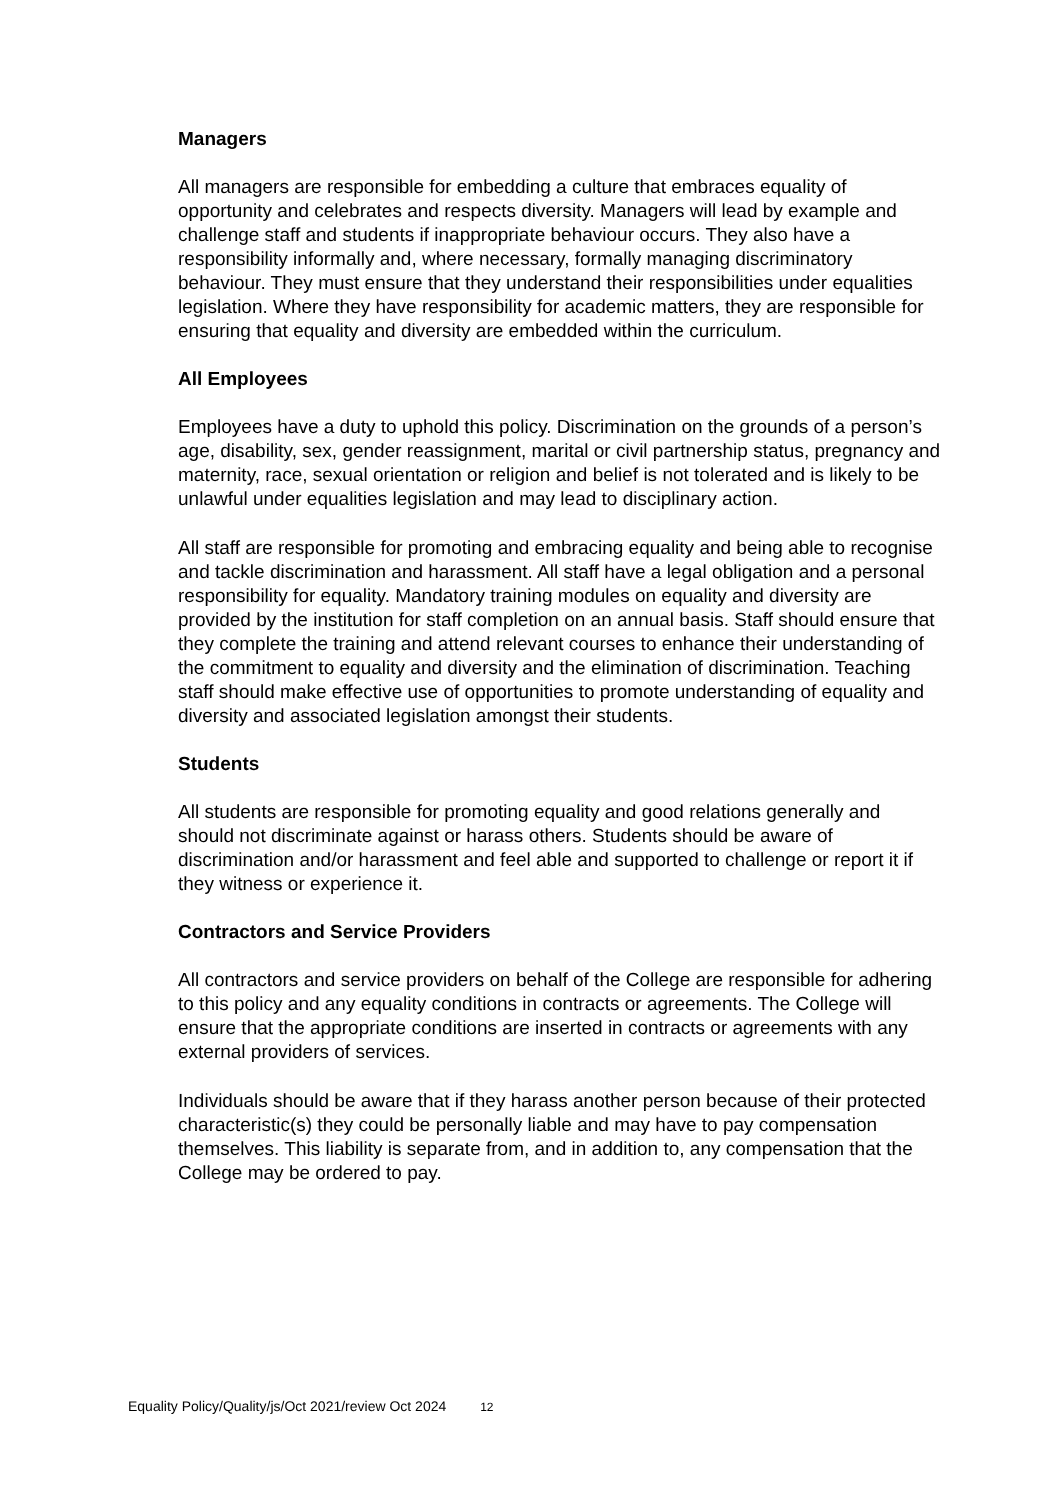Managers
All managers are responsible for embedding a culture that embraces equality of opportunity and celebrates and respects diversity. Managers will lead by example and challenge staff and students if inappropriate behaviour occurs. They also have a responsibility informally and, where necessary, formally managing discriminatory behaviour. They must ensure that they understand their responsibilities under equalities legislation. Where they have responsibility for academic matters, they are responsible for ensuring that equality and diversity are embedded within the curriculum.
All Employees
Employees have a duty to uphold this policy. Discrimination on the grounds of a person’s age, disability, sex, gender reassignment, marital or civil partnership status, pregnancy and maternity, race, sexual orientation or religion and belief is not tolerated and is likely to be unlawful under equalities legislation and may lead to disciplinary action.
All staff are responsible for promoting and embracing equality and being able to recognise and tackle discrimination and harassment. All staff have a legal obligation and a personal responsibility for equality. Mandatory training modules on equality and diversity are provided by the institution for staff completion on an annual basis. Staff should ensure that they complete the training and attend relevant courses to enhance their understanding of the commitment to equality and diversity and the elimination of discrimination. Teaching staff should make effective use of opportunities to promote understanding of equality and diversity and associated legislation amongst their students.
Students
All students are responsible for promoting equality and good relations generally and should not discriminate against or harass others. Students should be aware of discrimination and/or harassment and feel able and supported to challenge or report it if they witness or experience it.
Contractors and Service Providers
All contractors and service providers on behalf of the College are responsible for adhering to this policy and any equality conditions in contracts or agreements. The College will ensure that the appropriate conditions are inserted in contracts or agreements with any external providers of services.
Individuals should be aware that if they harass another person because of their protected characteristic(s) they could be personally liable and may have to pay compensation themselves. This liability is separate from, and in addition to, any compensation that the College may be ordered to pay.
Equality Policy/Quality/js/Oct 2021/review Oct 2024 12